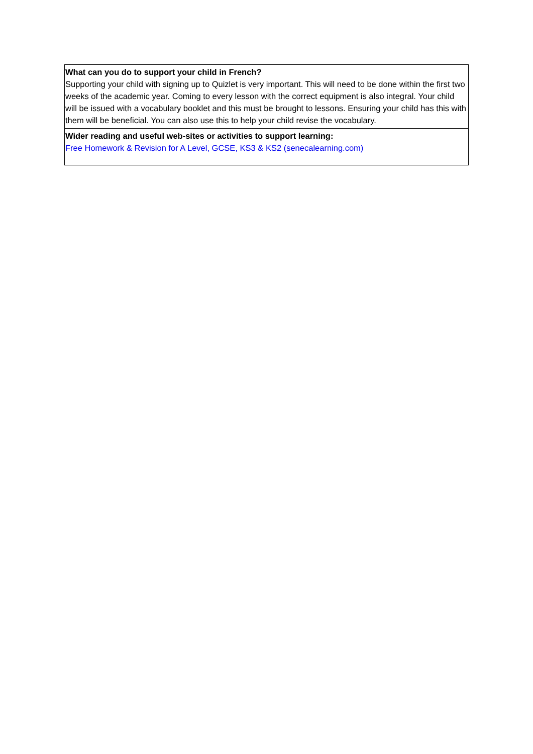| What can you do to support your child in French? Supporting your child with signing up to Quizlet is very important. This will need to be done within the first two weeks of the academic year. Coming to every lesson with the correct equipment is also integral. Your child will be issued with a vocabulary booklet and this must be brought to lessons. Ensuring your child has this with them will be beneficial. You can also use this to help your child revise the vocabulary. |
| Wider reading and useful web-sites or activities to support learning: Free Homework & Revision for A Level, GCSE, KS3 & KS2 (senecalearning.com) |